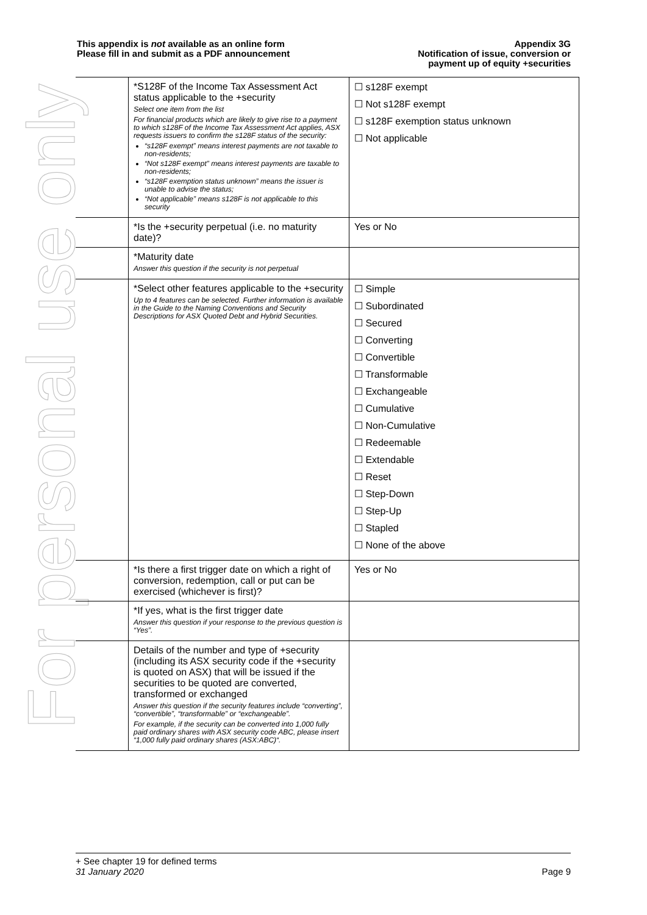For personal use only
This appendix is not available as an online form
Please fill in and submit as a PDF announcement
Appendix 3G
Notification of issue, conversion or
payment up of equity +securities
| | *S128F of the Income Tax Assessment Act status applicable to the +security Select one item from the list For financial products which are likely to give rise to a payment to which s128F of the Income Tax Assessment Act applies, ASX requests issuers to confirm the s128F status of the security: “s128F exempt” means interest payments are not taxable to non-residents; “Not s128F exempt” means interest payments are taxable to non-residents; “s128F exemption status unknown” means the issuer is unable to advise the status; “Not applicable” means s128F is not applicable to this security | ☐ s128F exempt ☐ Not s128F exempt ☐ s128F exemption status unknown ☐ Not applicable |
| | *Is the +security perpetual (i.e. no maturity date)? | Yes or No |
| | *Maturity date Answer this question if the security is not perpetual | |
| | *Select other features applicable to the +security Up to 4 features can be selected. Further information is available in the Guide to the Naming Conventions and Security Descriptions for ASX Quoted Debt and Hybrid Securities. | ☐ Simple ☐ Subordinated ☐ Secured ☐ Converting ☐ Convertible ☐ Transformable ☐ Exchangeable ☐ Cumulative ☐ Non-Cumulative ☐ Redeemable ☐ Extendable ☐ Reset ☐ Step-Down ☐ Step-Up ☐ Stapled ☐ None of the above |
| | *Is there a first trigger date on which a right of conversion, redemption, call or put can be exercised (whichever is first)? | Yes or No |
| | *If yes, what is the first trigger date Answer this question if your response to the previous question is “Yes”. | |
| | Details of the number and type of +security (including its ASX security code if the +security is quoted on ASX) that will be issued if the securities to be quoted are converted, transformed or exchanged Answer this question if the security features include “converting”, “convertible”, “transformable” or “exchangeable”. For example, if the security can be converted into 1,000 fully paid ordinary shares with ASX security code ABC, please insert “1,000 fully paid ordinary shares (ASX:ABC)“. | |
+ See chapter 19 for defined terms
31 January 2020 Page 9